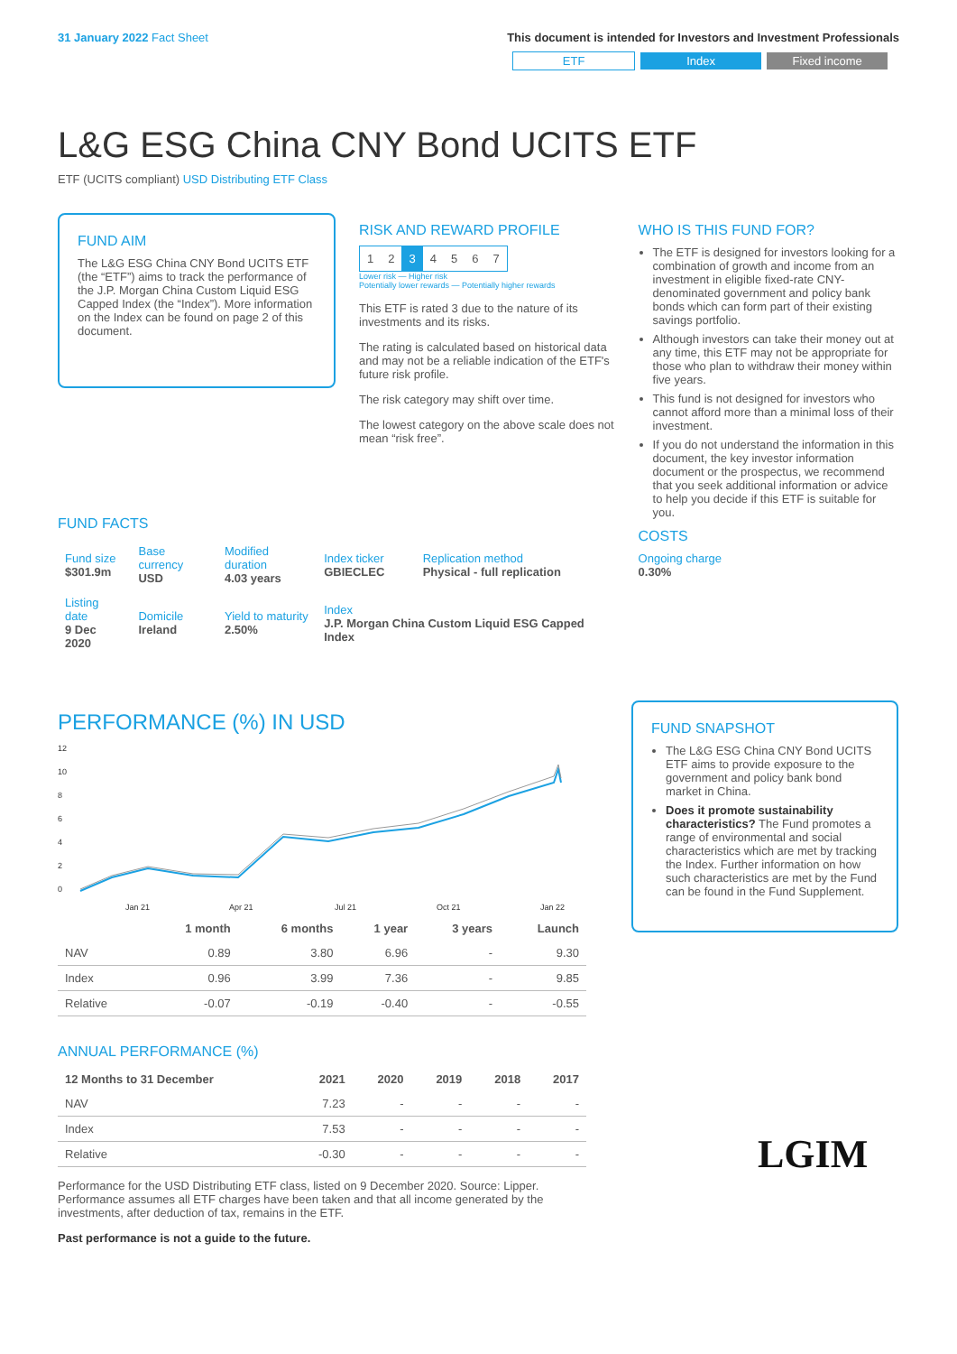31 January 2022 Fact Sheet This document is intended for Investors and Investment Professionals
ETF Index Fixed income
L&G ESG China CNY Bond UCITS ETF
ETF (UCITS compliant) USD Distributing ETF Class
FUND AIM
The L&G ESG China CNY Bond UCITS ETF (the “ETF”) aims to track the performance of the J.P. Morgan China Custom Liquid ESG Capped Index (the “Index”). More information on the Index can be found on page 2 of this document.
RISK AND REWARD PROFILE
| 1 | 2 | 3 | 4 | 5 | 6 | 7 |
Lower risk — Higher risk
Potentially lower rewards — Potentially higher rewards
This ETF is rated 3 due to the nature of its investments and its risks.
The rating is calculated based on historical data and may not be a reliable indication of the ETF's future risk profile.
The risk category may shift over time.
The lowest category on the above scale does not mean “risk free”.
WHO IS THIS FUND FOR?
The ETF is designed for investors looking for a combination of growth and income from an investment in eligible fixed-rate CNY-denominated government and policy bank bonds which can form part of their existing savings portfolio.
Although investors can take their money out at any time, this ETF may not be appropriate for those who plan to withdraw their money within five years.
This fund is not designed for investors who cannot afford more than a minimal loss of their investment.
If you do not understand the information in this document, the key investor information document or the prospectus, we recommend that you seek additional information or advice to help you decide if this ETF is suitable for you.
COSTS
Ongoing charge
0.30%
FUND FACTS
| Fund size $301.9m | Base currency USD | Modified duration 4.03 years | Index ticker GBIECLEC | Replication method Physical - full replication |
| Listing date 9 Dec 2020 | Domicile Ireland | Yield to maturity 2.50% | Index J.P. Morgan China Custom Liquid ESG Capped Index | |
PERFORMANCE (%) IN USD
12
10
8
6
4
2
0
Jan 21
Apr 21
Jul 21
Oct 21
Jan 22
| | 1 month | 6 months | 1 year | 3 years | Launch |
| --- | --- | --- | --- | --- | --- |
| NAV | 0.89 | 3.80 | 6.96 | - | 9.30 |
| Index | 0.96 | 3.99 | 7.36 | - | 9.85 |
| Relative | -0.07 | -0.19 | -0.40 | - | -0.55 |
ANNUAL PERFORMANCE (%)
| 12 Months to 31 December | 2021 | 2020 | 2019 | 2018 | 2017 |
| --- | --- | --- | --- | --- | --- |
| NAV | 7.23 | - | - | - | - |
| Index | 7.53 | - | - | - | - |
| Relative | -0.30 | - | - | - | - |
Performance for the USD Distributing ETF class, listed on 9 December 2020. Source: Lipper. Performance assumes all ETF charges have been taken and that all income generated by the investments, after deduction of tax, remains in the ETF.
Past performance is not a guide to the future.
FUND SNAPSHOT
The L&G ESG China CNY Bond UCITS ETF aims to provide exposure to the government and policy bank bond market in China.
Does it promote sustainability characteristics? The Fund promotes a range of environmental and social characteristics which are met by tracking the Index. Further information on how such characteristics are met by the Fund can be found in the Fund Supplement.
LGIM